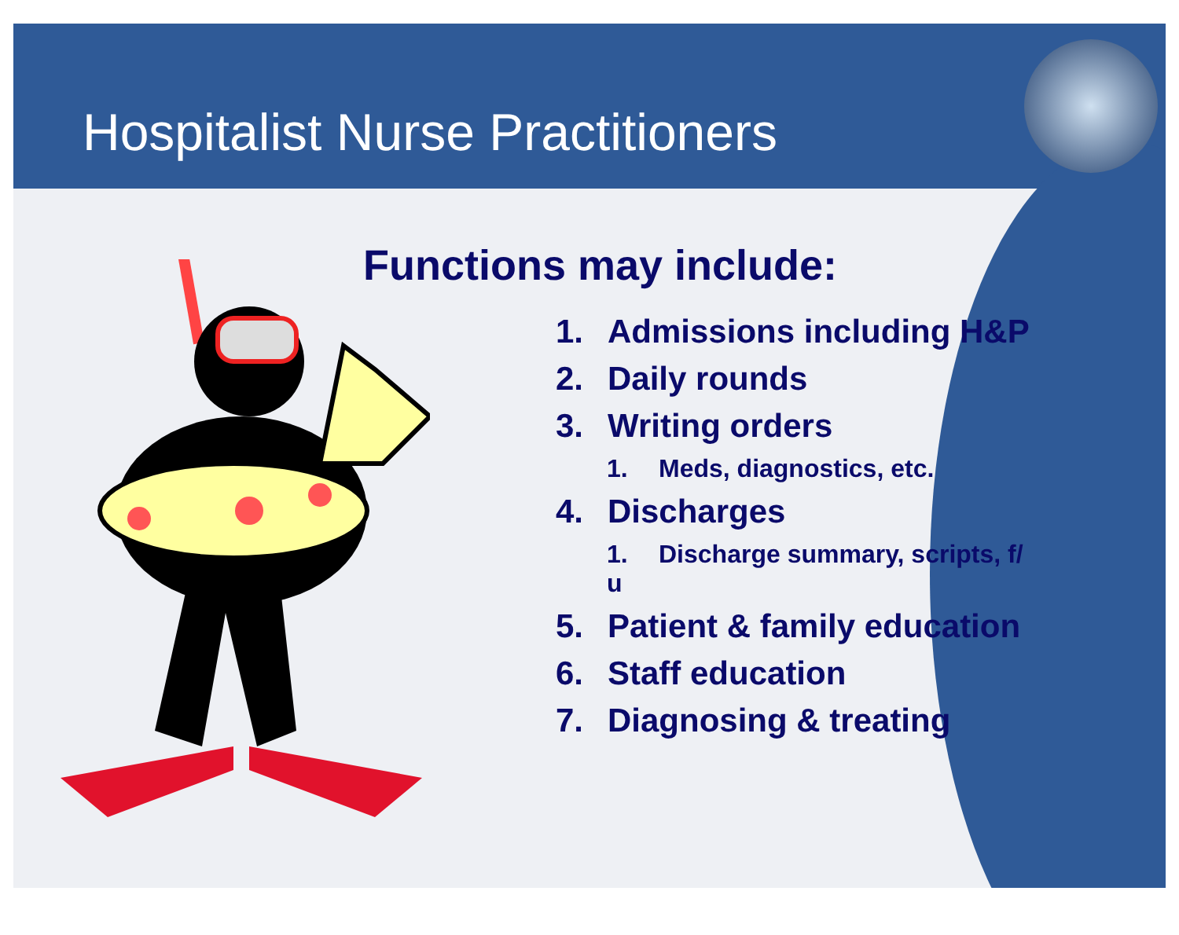Hospitalist Nurse Practitioners
Functions may include:
1. Admissions including H&P
2. Daily rounds
3. Writing orders
1. Meds, diagnostics, etc.
4. Discharges
1. Discharge summary, scripts, f/ u
5. Patient & family education
6. Staff education
7. Diagnosing & treating